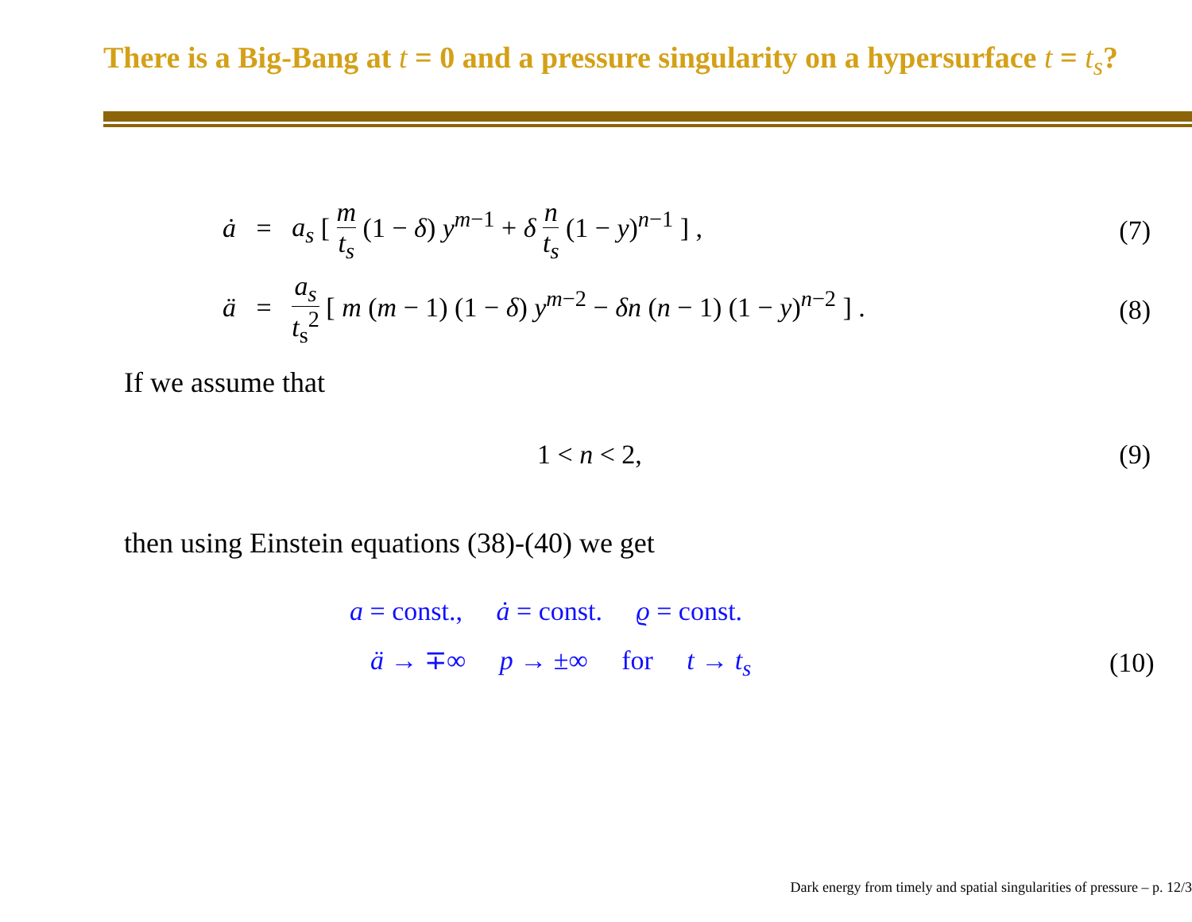There is a Big-Bang at t = 0 and a pressure singularity on a hypersurface t = t<sub>s</sub>?
ȧ = a<sub>s</sub> [ m t<sub>s</sub> (1 − δ) y<sup>m−1</sup> + δ n t<sub>s</sub> (1 − y)<sup>n−1</sup> ] ,
(7)
ä = a<sub>s</sub> t<sub>s</sub><sup>2</sup> [ m (m − 1) (1 − δ) y<sup>m−2</sup> − δn (n − 1) (1 − y)<sup>n−2</sup> ] .
(8)
If we assume that
1 < n < 2,
(9)
then using Einstein equations (38)-(40) we get
a = const., ȧ = const. ϱ = const.
ä → ∓∞ p → ±∞ for t → t<sub>s</sub>
(10)
Dark energy from timely and spatial singularities of pressure – p. 12/3